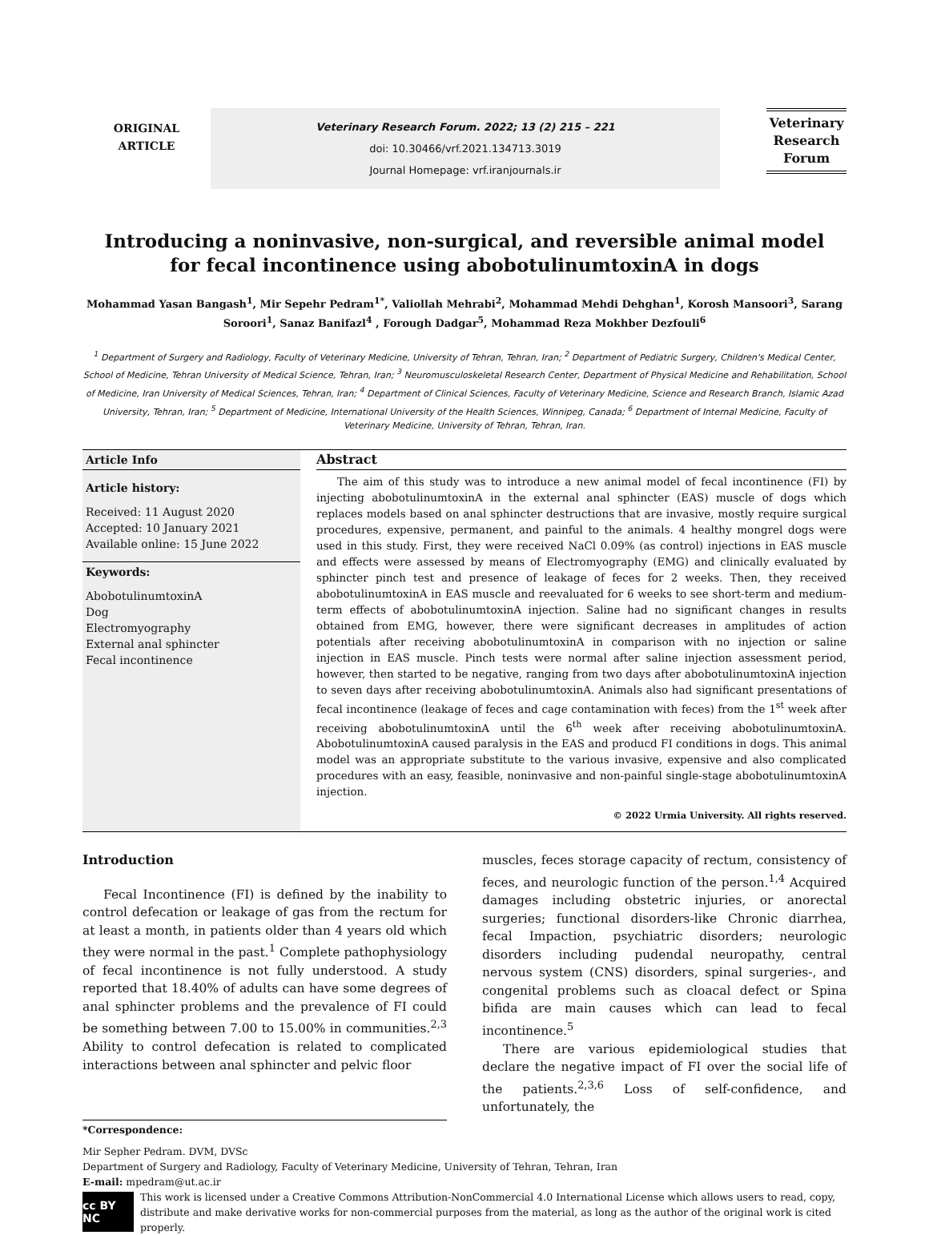ORIGINAL
ARTICLE
Veterinary Research Forum. 2022; 13 (2) 215 – 221
doi: 10.30466/vrf.2021.134713.3019
Journal Homepage: vrf.iranjournals.ir
Veterinary Research Forum
Introducing a noninvasive, non-surgical, and reversible animal model
for fecal incontinence using abobotulinumtoxinA in dogs
Mohammad Yasan Bangash<sup>1</sup>, Mir Sepehr Pedram<sup>1*</sup>, Valiollah Mehrabi<sup>2</sup>, Mohammad Mehdi Dehghan<sup>1</sup>, Korosh Mansoori<sup>3</sup>, Sarang Soroori<sup>1</sup>, Sanaz Banifazl<sup>4</sup> , Forough Dadgar<sup>5</sup>, Mohammad Reza Mokhber Dezfouli<sup>6</sup>
<sup>1</sup> Department of Surgery and Radiology, Faculty of Veterinary Medicine, University of Tehran, Tehran, Iran; <sup>2</sup> Department of Pediatric Surgery, Children's Medical Center, School of Medicine, Tehran University of Medical Science, Tehran, Iran; <sup>3</sup> Neuromusculoskeletal Research Center, Department of Physical Medicine and Rehabilitation, School of Medicine, Iran University of Medical Sciences, Tehran, Iran; <sup>4</sup> Department of Clinical Sciences, Faculty of Veterinary Medicine, Science and Research Branch, Islamic Azad University, Tehran, Iran; <sup>5</sup> Department of Medicine, International University of the Health Sciences, Winnipeg, Canada; <sup>6</sup> Department of Internal Medicine, Faculty of Veterinary Medicine, University of Tehran, Tehran, Iran.
Article Info
Article history:
Received: 11 August 2020
Accepted: 10 January 2021
Available online: 15 June 2022
Keywords:
AbobotulinumtoxinA
Dog
Electromyography
External anal sphincter
Fecal incontinence
Abstract
The aim of this study was to introduce a new animal model of fecal incontinence (FI) by injecting abobotulinumtoxinA in the external anal sphincter (EAS) muscle of dogs which replaces models based on anal sphincter destructions that are invasive, mostly require surgical procedures, expensive, permanent, and painful to the animals. 4 healthy mongrel dogs were used in this study. First, they were received NaCl 0.09% (as control) injections in EAS muscle and effects were assessed by means of Electromyography (EMG) and clinically evaluated by sphincter pinch test and presence of leakage of feces for 2 weeks. Then, they received abobotulinumtoxinA in EAS muscle and reevaluated for 6 weeks to see short-term and medium-term effects of abobotulinumtoxinA injection. Saline had no significant changes in results obtained from EMG, however, there were significant decreases in amplitudes of action potentials after receiving abobotulinumtoxinA in comparison with no injection or saline injection in EAS muscle. Pinch tests were normal after saline injection assessment period, however, then started to be negative, ranging from two days after abobotulinumtoxinA injection to seven days after receiving abobotulinumtoxinA. Animals also had significant presentations of fecal incontinence (leakage of feces and cage contamination with feces) from the 1<sup>st</sup> week after receiving abobotulinumtoxinA until the 6<sup>th</sup> week after receiving abobotulinumtoxinA. AbobotulinumtoxinA caused paralysis in the EAS and producd FI conditions in dogs. This animal model was an appropriate substitute to the various invasive, expensive and also complicated procedures with an easy, feasible, noninvasive and non-painful single-stage abobotulinumtoxinA injection.
© 2022 Urmia University. All rights reserved.
Introduction
Fecal Incontinence (FI) is defined by the inability to control defecation or leakage of gas from the rectum for at least a month, in patients older than 4 years old which they were normal in the past.<sup>1</sup> Complete pathophysiology of fecal incontinence is not fully understood. A study reported that 18.40% of adults can have some degrees of anal sphincter problems and the prevalence of FI could be something between 7.00 to 15.00% in communities.<sup>2,3</sup> Ability to control defecation is related to complicated interactions between anal sphincter and pelvic floor
muscles, feces storage capacity of rectum, consistency of feces, and neurologic function of the person.<sup>1,4</sup> Acquired damages including obstetric injuries, or anorectal surgeries; functional disorders-like Chronic diarrhea, fecal Impaction, psychiatric disorders; neurologic disorders including pudendal neuropathy, central nervous system (CNS) disorders, spinal surgeries-, and congenital problems such as cloacal defect or Spina bifida are main causes which can lead to fecal incontinence.<sup>5</sup>
There are various epidemiological studies that declare the negative impact of FI over the social life of the patients.<sup>2,3,6</sup> Loss of self-confidence, and unfortunately, the
*Correspondence:
Mir Sepher Pedram. DVM, DVSc
Department of Surgery and Radiology, Faculty of Veterinary Medicine, University of Tehran, Tehran, Iran
E-mail: mpedram@ut.ac.ir
cc BY NC
This work is licensed under a Creative Commons Attribution-NonCommercial 4.0 International License which allows users to read, copy, distribute and make derivative works for non-commercial purposes from the material, as long as the author of the original work is cited properly.